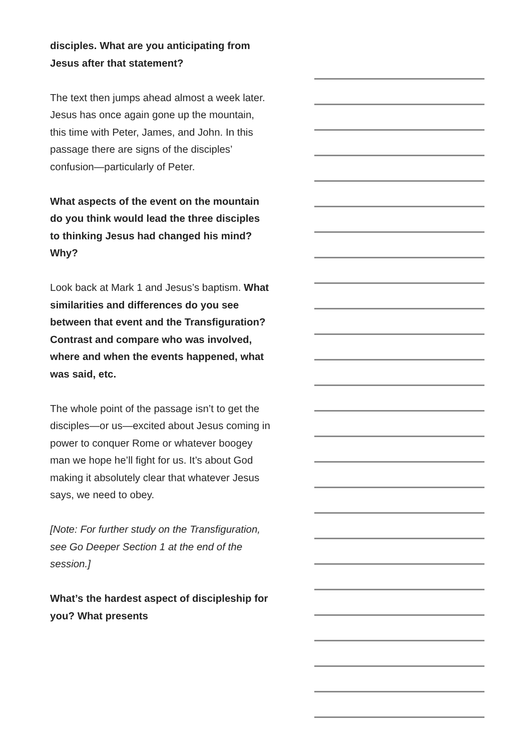disciples. What are you anticipating from Jesus after that statement?
The text then jumps ahead almost a week later. Jesus has once again gone up the mountain, this time with Peter, James, and John. In this passage there are signs of the disciples’ confusion—particularly of Peter.
What aspects of the event on the mountain do you think would lead the three disciples to thinking Jesus had changed his mind? Why?
Look back at Mark 1 and Jesus’s baptism. What similarities and differences do you see between that event and the Transfiguration? Contrast and compare who was involved, where and when the events happened, what was said, etc.
The whole point of the passage isn’t to get the disciples—or us—excited about Jesus coming in power to conquer Rome or whatever boogey man we hope he’ll fight for us. It’s about God making it absolutely clear that whatever Jesus says, we need to obey.
[Note: For further study on the Transfiguration, see Go Deeper Section 1 at the end of the session.]
What’s the hardest aspect of discipleship for you? What presents